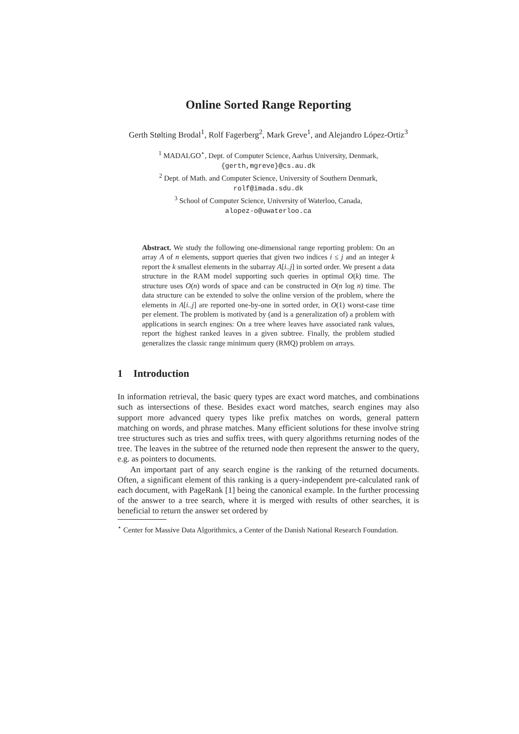Online Sorted Range Reporting
Gerth Stølting Brodal<sup>1</sup>, Rolf Fagerberg<sup>2</sup>, Mark Greve<sup>1</sup>, and Alejandro López-Ortiz<sup>3</sup>
<sup>1</sup> MADALGO<sup>⋆</sup>, Dept. of Computer Science, Aarhus University, Denmark,
{gerth,mgreve}@cs.au.dk
<sup>2</sup> Dept. of Math. and Computer Science, University of Southern Denmark,
rolf@imada.sdu.dk
<sup>3</sup> School of Computer Science, University of Waterloo, Canada,
alopez-o@uwaterloo.ca
Abstract. We study the following one-dimensional range reporting problem: On an array A of n elements, support queries that given two indices i ≤ j and an integer k report the k smallest elements in the subarray A[i..j] in sorted order. We present a data structure in the RAM model supporting such queries in optimal O(k) time. The structure uses O(n) words of space and can be constructed in O(n log n) time. The data structure can be extended to solve the online version of the problem, where the elements in A[i..j] are reported one-by-one in sorted order, in O(1) worst-case time per element. The problem is motivated by (and is a generalization of) a problem with applications in search engines: On a tree where leaves have associated rank values, report the highest ranked leaves in a given subtree. Finally, the problem studied generalizes the classic range minimum query (RMQ) problem on arrays.
1 Introduction
In information retrieval, the basic query types are exact word matches, and combinations such as intersections of these. Besides exact word matches, search engines may also support more advanced query types like prefix matches on words, general pattern matching on words, and phrase matches. Many efficient solutions for these involve string tree structures such as tries and suffix trees, with query algorithms returning nodes of the tree. The leaves in the subtree of the returned node then represent the answer to the query, e.g. as pointers to documents.
An important part of any search engine is the ranking of the returned documents. Often, a significant element of this ranking is a query-independent pre-calculated rank of each document, with PageRank [1] being the canonical example. In the further processing of the answer to a tree search, where it is merged with results of other searches, it is beneficial to return the answer set ordered by
<sup>⋆</sup> Center for Massive Data Algorithmics, a Center of the Danish National Research Foundation.